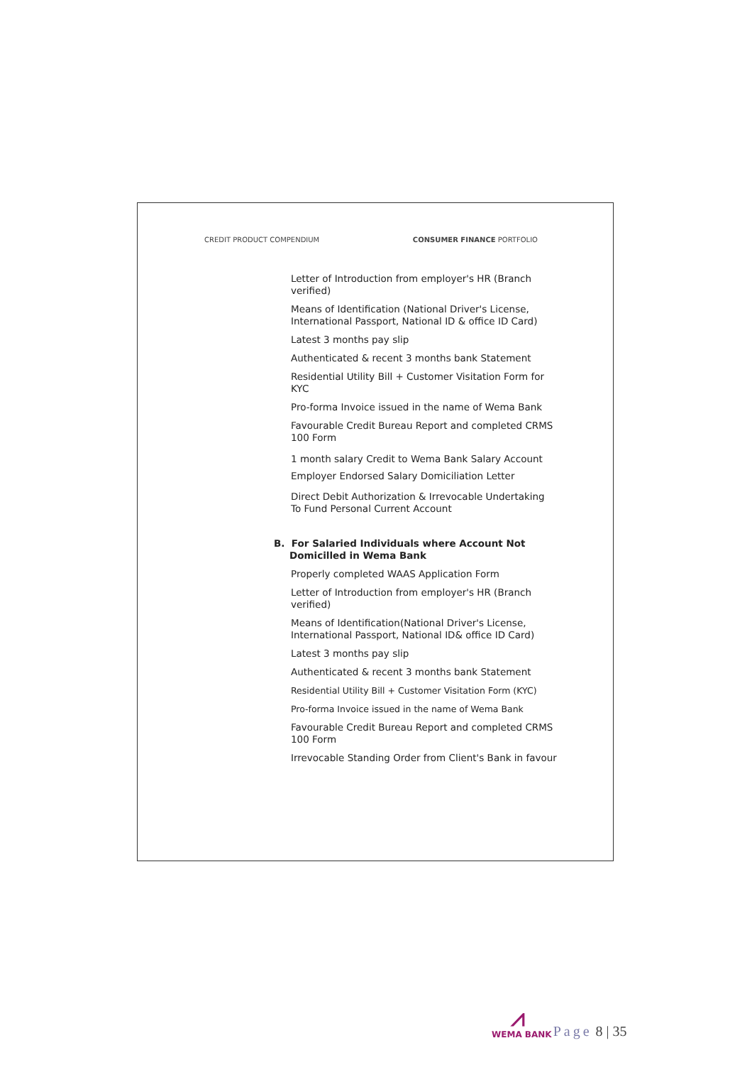CREDIT PRODUCT COMPENDIUM CONSUMER FINANCE PORTFOLIO
Letter of Introduction from employer's HR (Branch verified)
Means of Identification (National Driver's License, International Passport, National ID & office ID Card)
Latest 3 months pay slip
Authenticated & recent 3 months bank Statement
Residential Utility Bill + Customer Visitation Form for KYC
Pro-forma Invoice issued in the name of Wema Bank
Favourable Credit Bureau Report and completed CRMS 100 Form
1 month salary Credit to Wema Bank Salary Account Employer Endorsed Salary Domiciliation Letter
Direct Debit Authorization & Irrevocable Undertaking To Fund Personal Current Account
B. For Salaried Individuals where Account Not Domicilled in Wema Bank
Properly completed WAAS Application Form
Letter of Introduction from employer's HR (Branch verified)
Means of Identification(National Driver's License, International Passport, National ID& office ID Card)
Latest 3 months pay slip
Authenticated & recent 3 months bank Statement
Residential Utility Bill + Customer Visitation Form (KYC)
Pro-forma Invoice issued in the name of Wema Bank
Favourable Credit Bureau Report and completed CRMS 100 Form
Irrevocable Standing Order from Client's Bank in favour
⩘
WEMA BANK
Page 8 | 35